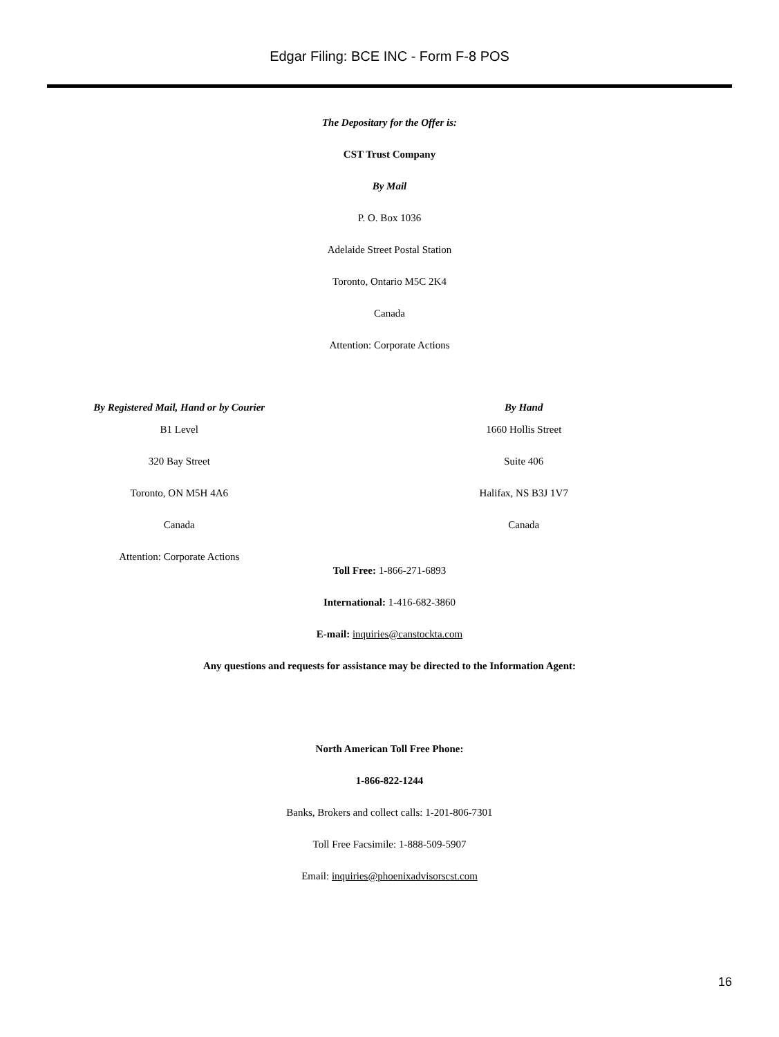Edgar Filing: BCE INC - Form F-8 POS
The Depositary for the Offer is:
CST Trust Company
By Mail
P. O. Box 1036
Adelaide Street Postal Station
Toronto, Ontario M5C 2K4
Canada
Attention: Corporate Actions
By Registered Mail, Hand or by Courier
B1 Level
320 Bay Street
Toronto, ON M5H 4A6
Canada
Attention: Corporate Actions
By Hand
1660 Hollis Street
Suite 406
Halifax, NS B3J 1V7
Canada
Toll Free: 1-866-271-6893
International: 1-416-682-3860
E-mail: inquiries@canstockta.com
Any questions and requests for assistance may be directed to the Information Agent:
North American Toll Free Phone:
1-866-822-1244
Banks, Brokers and collect calls: 1-201-806-7301
Toll Free Facsimile: 1-888-509-5907
Email: inquiries@phoenixadvisorscst.com
16